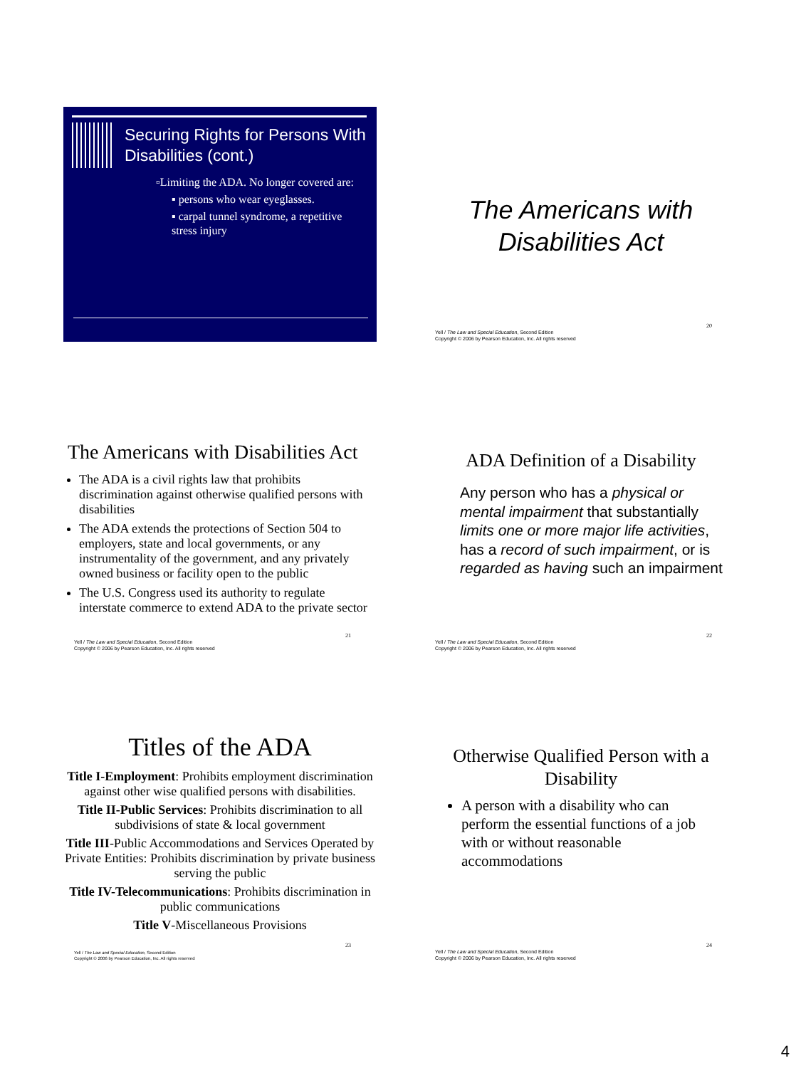Securing Rights for Persons With Disabilities (cont.)
▫Limiting the ADA. No longer covered are:
▪ persons who wear eyeglasses.
▪ carpal tunnel syndrome, a repetitive stress injury
The Americans with Disabilities Act
20
Yell / The Law and Special Education, Second Edition
Copyright © 2006 by Pearson Education, Inc. All rights reserved
The Americans with Disabilities Act
The ADA is a civil rights law that prohibits discrimination against otherwise qualified persons with disabilities
The ADA extends the protections of Section 504 to employers, state and local governments, or any instrumentality of the government, and any privately owned business or facility open to the public
The U.S. Congress used its authority to regulate interstate commerce to extend ADA to the private sector
21
Yell / The Law and Special Education, Second Edition
Copyright © 2006 by Pearson Education, Inc. All rights reserved
ADA Definition of a Disability
Any person who has a physical or mental impairment that substantially limits one or more major life activities, has a record of such impairment, or is regarded as having such an impairment
22
Yell / The Law and Special Education, Second Edition
Copyright © 2006 by Pearson Education, Inc. All rights reserved
Titles of the ADA
Title I-Employment: Prohibits employment discrimination against other wise qualified persons with disabilities.
Title II-Public Services: Prohibits discrimination to all subdivisions of state & local government
Title III-Public Accommodations and Services Operated by Private Entities: Prohibits discrimination by private business serving the public
Title IV-Telecommunications: Prohibits discrimination in public communications
Title V-Miscellaneous Provisions
23
Yell / The Law and Special Education, Second Edition
Copyright © 2006 by Pearson Education, Inc. All rights reserved
Otherwise Qualified Person with a Disability
A person with a disability who can perform the essential functions of a job with or without reasonable accommodations
24
Yell / The Law and Special Education, Second Edition
Copyright © 2006 by Pearson Education, Inc. All rights reserved
4